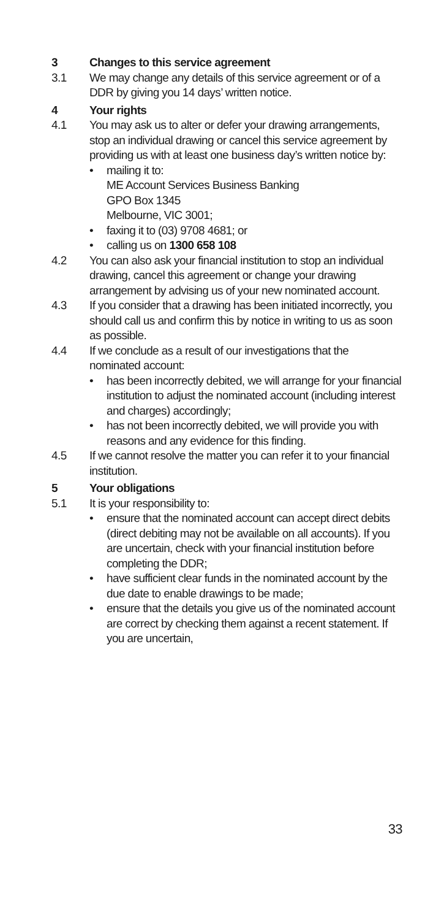3 Changes to this service agreement
3.1 We may change any details of this service agreement or of a DDR by giving you 14 days’ written notice.
4 Your rights
4.1 You may ask us to alter or defer your drawing arrangements, stop an individual drawing or cancel this service agreement by providing us with at least one business day’s written notice by:
• mailing it to:
ME Account Services Business Banking
GPO Box 1345
Melbourne, VIC 3001;
• faxing it to (03) 9708 4681; or
• calling us on 1300 658 108
4.2 You can also ask your financial institution to stop an individual drawing, cancel this agreement or change your drawing arrangement by advising us of your new nominated account.
4.3 If you consider that a drawing has been initiated incorrectly, you should call us and confirm this by notice in writing to us as soon as possible.
4.4 If we conclude as a result of our investigations that the nominated account:
• has been incorrectly debited, we will arrange for your financial institution to adjust the nominated account (including interest and charges) accordingly;
• has not been incorrectly debited, we will provide you with reasons and any evidence for this finding.
4.5 If we cannot resolve the matter you can refer it to your financial institution.
5 Your obligations
5.1 It is your responsibility to:
• ensure that the nominated account can accept direct debits (direct debiting may not be available on all accounts). If you are uncertain, check with your financial institution before completing the DDR;
• have sufficient clear funds in the nominated account by the due date to enable drawings to be made;
• ensure that the details you give us of the nominated account are correct by checking them against a recent statement. If you are uncertain,
33